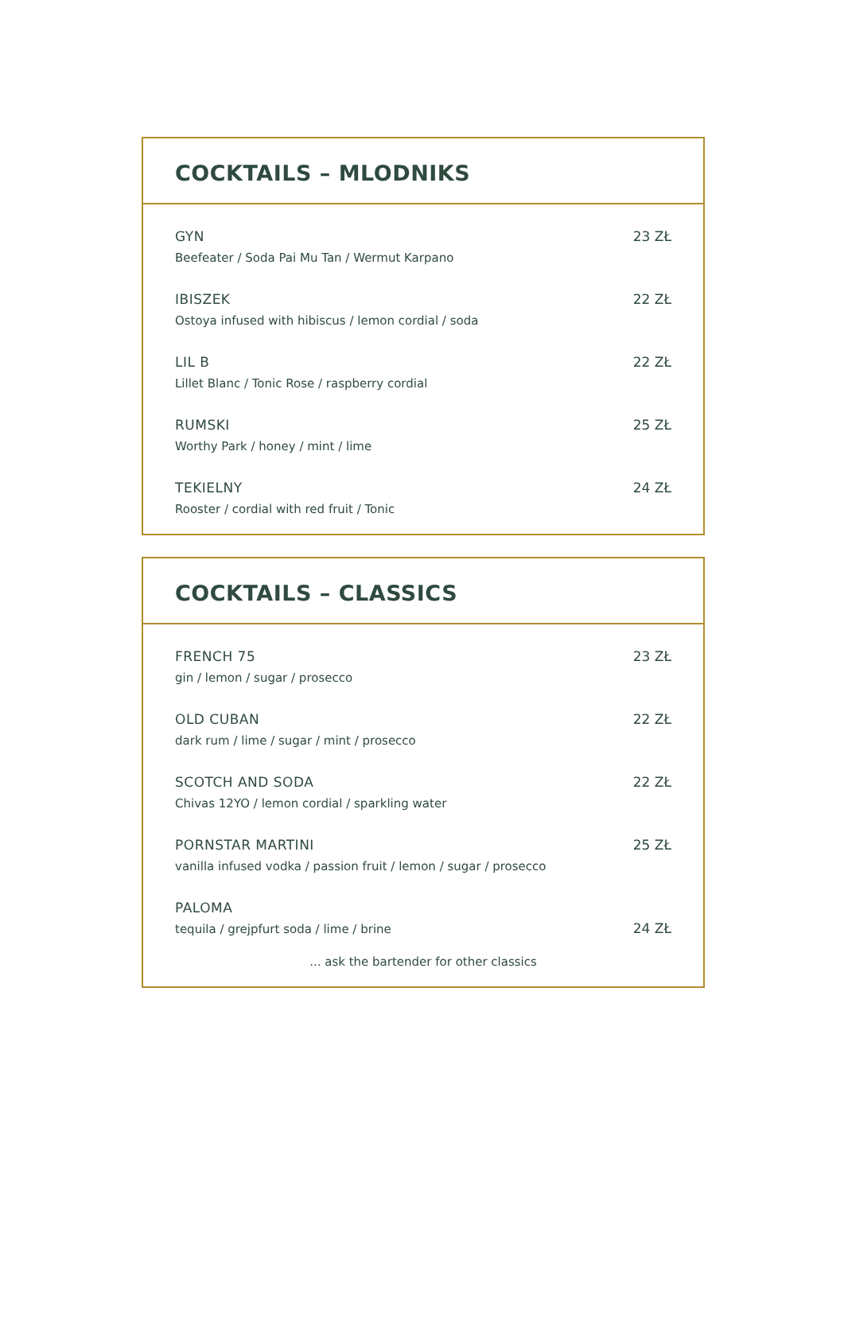COCKTAILS – MLODNIKS
GYN
Beefeater / Soda Pai Mu Tan / Wermut Karpano
23 ZŁ
IBISZEK
Ostoya infused with hibiscus / lemon cordial / soda
22 ZŁ
LIL B
Lillet Blanc / Tonic Rose / raspberry cordial
22 ZŁ
RUMSKI
Worthy Park / honey / mint / lime
25 ZŁ
TEKIELNY
Rooster / cordial with red fruit / Tonic
24 ZŁ
COCKTAILS – CLASSICS
FRENCH 75
gin / lemon / sugar / prosecco
23 ZŁ
OLD CUBAN
dark rum / lime / sugar / mint / prosecco
22 ZŁ
SCOTCH AND SODA
Chivas 12YO / lemon cordial / sparkling water
22 ZŁ
PORNSTAR MARTINI
vanilla infused vodka / passion fruit / lemon / sugar / prosecco
25 ZŁ
PALOMA
tequila / grejpfurt soda / lime / brine
24 ZŁ
... ask the bartender for other classics